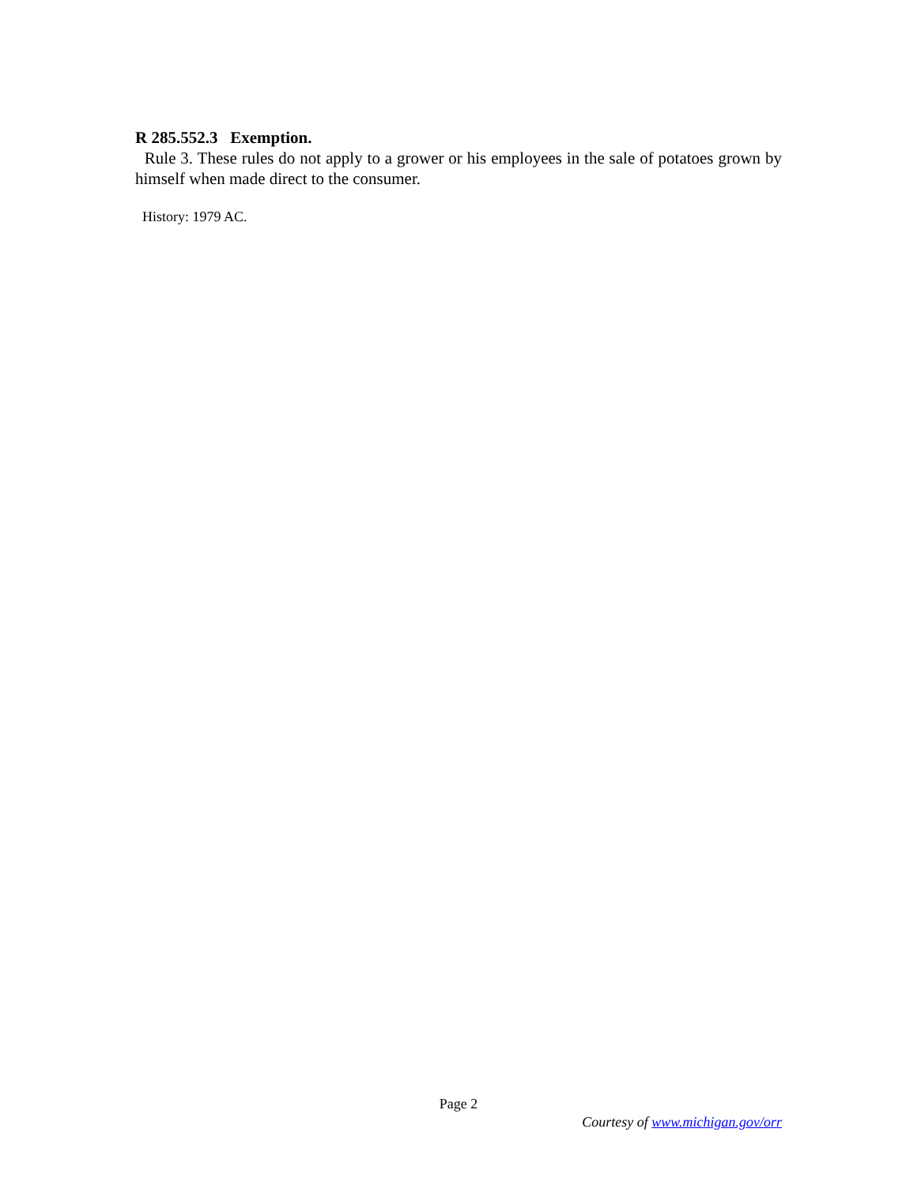R 285.552.3 Exemption.
Rule 3. These rules do not apply to a grower or his employees in the sale of potatoes grown by himself when made direct to the consumer.
History: 1979 AC.
Page 2
Courtesy of www.michigan.gov/orr